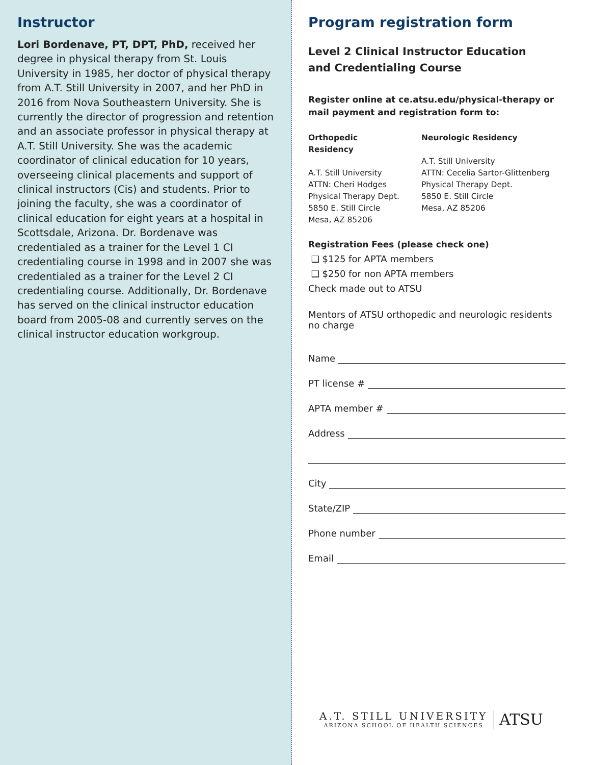Instructor
Lori Bordenave, PT, DPT, PhD, received her degree in physical therapy from St. Louis University in 1985, her doctor of physical therapy from A.T. Still University in 2007, and her PhD in 2016 from Nova Southeastern University. She is currently the director of progression and retention and an associate professor in physical therapy at A.T. Still University. She was the academic coordinator of clinical education for 10 years, overseeing clinical placements and support of clinical instructors (Cis) and students. Prior to joining the faculty, she was a coordinator of clinical education for eight years at a hospital in Scottsdale, Arizona. Dr. Bordenave was credentialed as a trainer for the Level 1 CI credentialing course in 1998 and in 2007 she was credentialed as a trainer for the Level 2 CI credentialing course. Additionally, Dr. Bordenave has served on the clinical instructor education board from 2005-08 and currently serves on the clinical instructor education workgroup.
Program registration form
Level 2 Clinical Instructor Education
and Credentialing Course
Register online at ce.atsu.edu/physical-therapy or mail payment and registration form to:
Orthopedic Residency
A.T. Still University
ATTN: Cheri Hodges
Physical Therapy Dept.
5850 E. Still Circle
Mesa, AZ 85206
Neurologic Residency
A.T. Still University
ATTN: Cecelia Sartor-Glittenberg
Physical Therapy Dept.
5850 E. Still Circle
Mesa, AZ 85206
Registration Fees (please check one)
❑ $125 for APTA members
❑ $250 for non APTA members
Check made out to ATSU
Mentors of ATSU orthopedic and neurologic residents no charge
Name
PT license #
APTA member #
Address
City
State/ZIP
Phone number
Email
A.T. STILL UNIVERSITY
ARIZONA SCHOOL OF HEALTH SCIENCES
ATSU